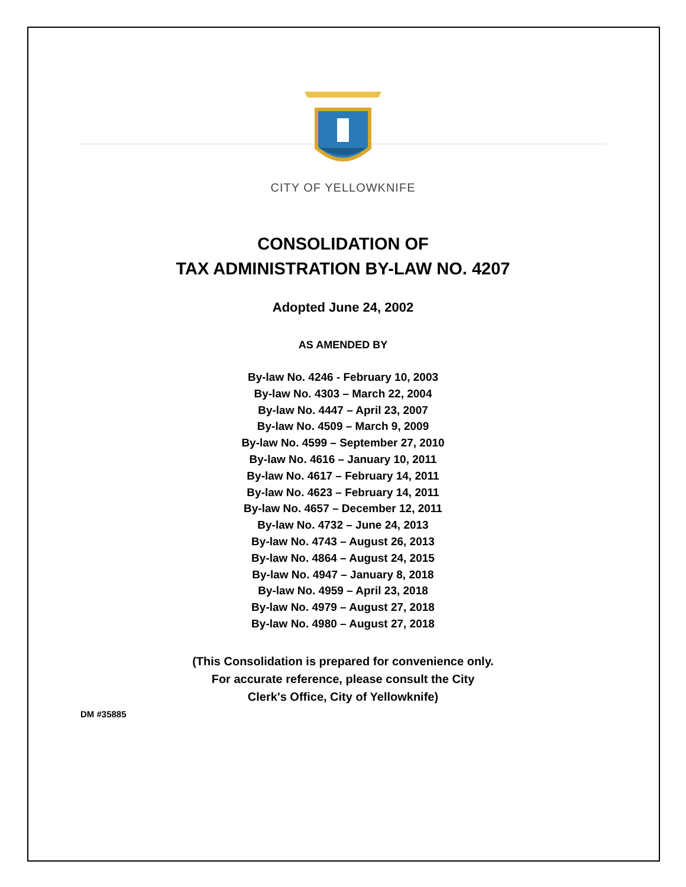CITY OF YELLOWKNIFE
CONSOLIDATION OF
TAX ADMINISTRATION BY-LAW NO. 4207
Adopted June 24, 2002
AS AMENDED BY
By-law No. 4246 - February 10, 2003
By-law No. 4303 – March 22, 2004
By-law No. 4447 – April 23, 2007
By-law No. 4509 – March 9, 2009
By-law No. 4599 – September 27, 2010
By-law No. 4616 – January 10, 2011
By-law No. 4617 – February 14, 2011
By-law No. 4623 – February 14, 2011
By-law No. 4657 – December 12, 2011
By-law No. 4732 – June 24, 2013
By-law No. 4743 – August 26, 2013
By-law No. 4864 – August 24, 2015
By-law No. 4947 – January 8, 2018
By-law No. 4959 – April 23, 2018
By-law No. 4979 – August 27, 2018
By-law No. 4980 – August 27, 2018
(This Consolidation is prepared for convenience only.
For accurate reference, please consult the City
Clerk's Office, City of Yellowknife)
DM #35885